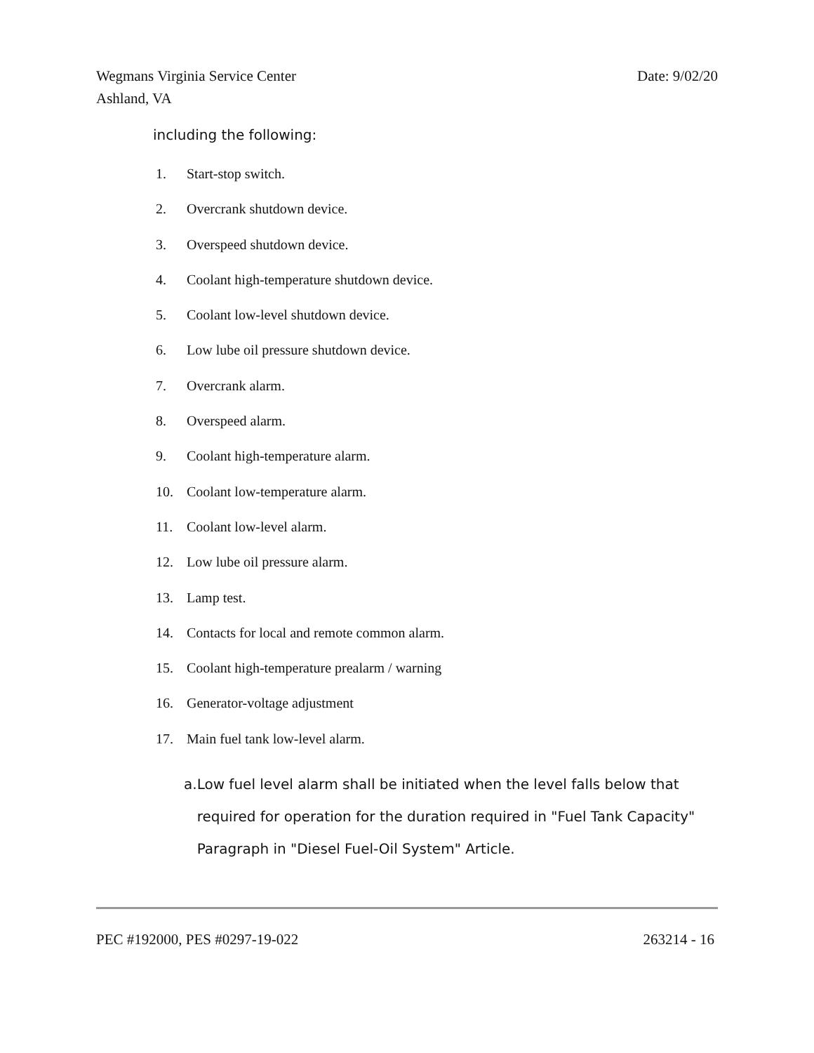Wegmans Virginia Service Center
Ashland, VA
Date: 9/02/20
including the following:
1. Start-stop switch.
2. Overcrank shutdown device.
3. Overspeed shutdown device.
4. Coolant high-temperature shutdown device.
5. Coolant low-level shutdown device.
6. Low lube oil pressure shutdown device.
7. Overcrank alarm.
8. Overspeed alarm.
9. Coolant high-temperature alarm.
10. Coolant low-temperature alarm.
11. Coolant low-level alarm.
12. Low lube oil pressure alarm.
13. Lamp test.
14. Contacts for local and remote common alarm.
15. Coolant high-temperature prealarm / warning
16. Generator-voltage adjustment
17. Main fuel tank low-level alarm.
a. Low fuel level alarm shall be initiated when the level falls below that required for operation for the duration required in "Fuel Tank Capacity" Paragraph in "Diesel Fuel-Oil System" Article.
PEC #192000, PES #0297-19-022 263214 - 16